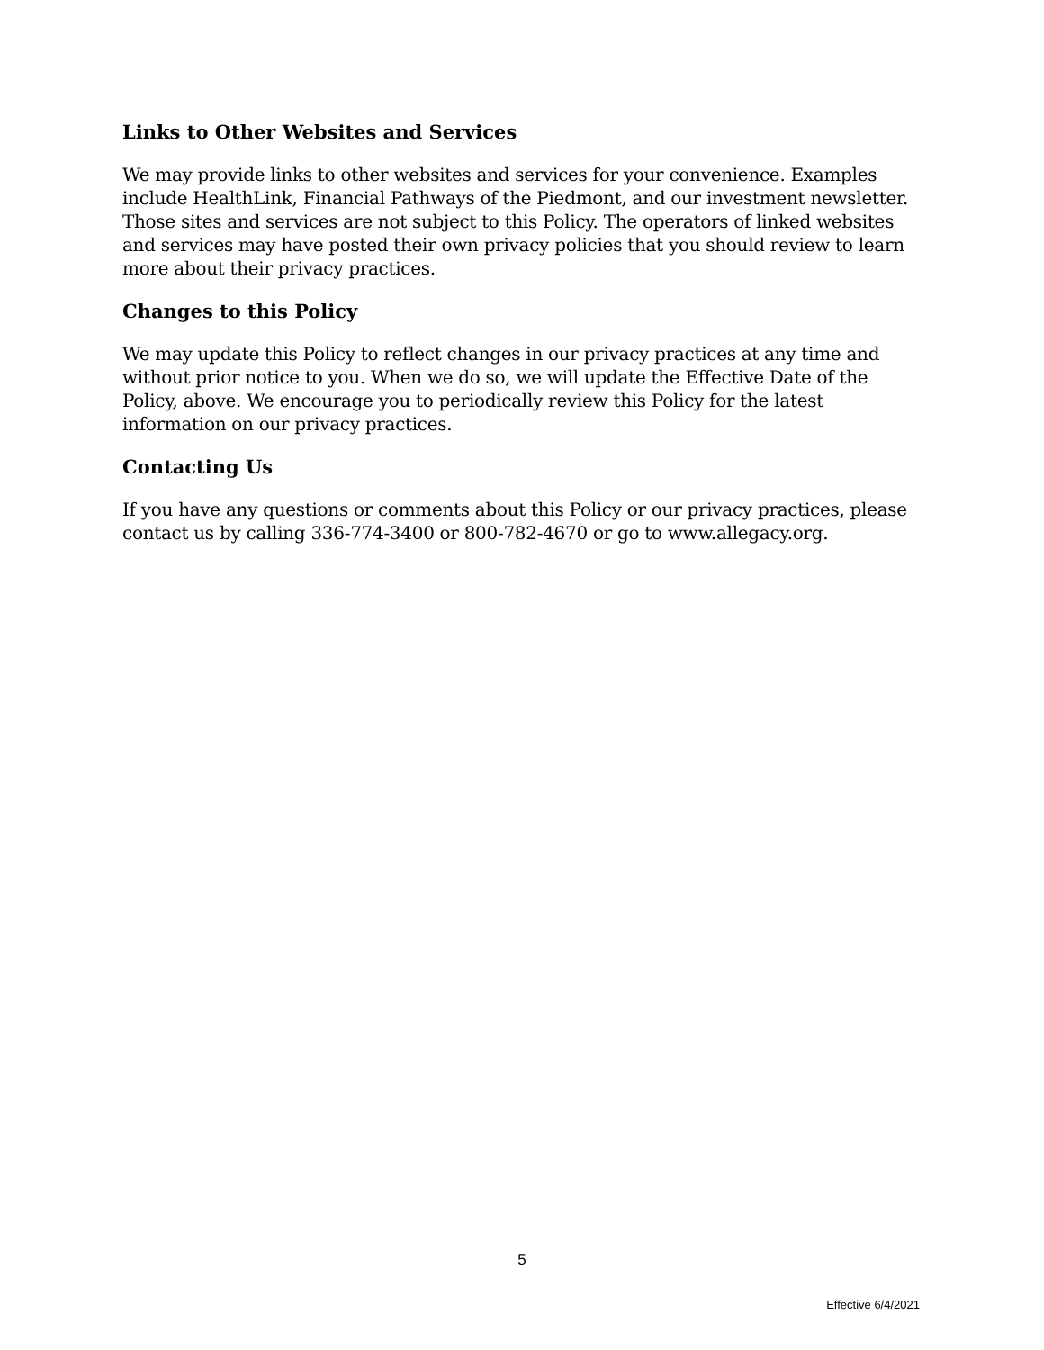Links to Other Websites and Services
We may provide links to other websites and services for your convenience. Examples include HealthLink, Financial Pathways of the Piedmont, and our investment newsletter. Those sites and services are not subject to this Policy. The operators of linked websites and services may have posted their own privacy policies that you should review to learn more about their privacy practices.
Changes to this Policy
We may update this Policy to reflect changes in our privacy practices at any time and without prior notice to you. When we do so, we will update the Effective Date of the Policy, above. We encourage you to periodically review this Policy for the latest information on our privacy practices.
Contacting Us
If you have any questions or comments about this Policy or our privacy practices, please contact us by calling 336-774-3400 or 800-782-4670 or go to www.allegacy.org.
5
Effective 6/4/2021